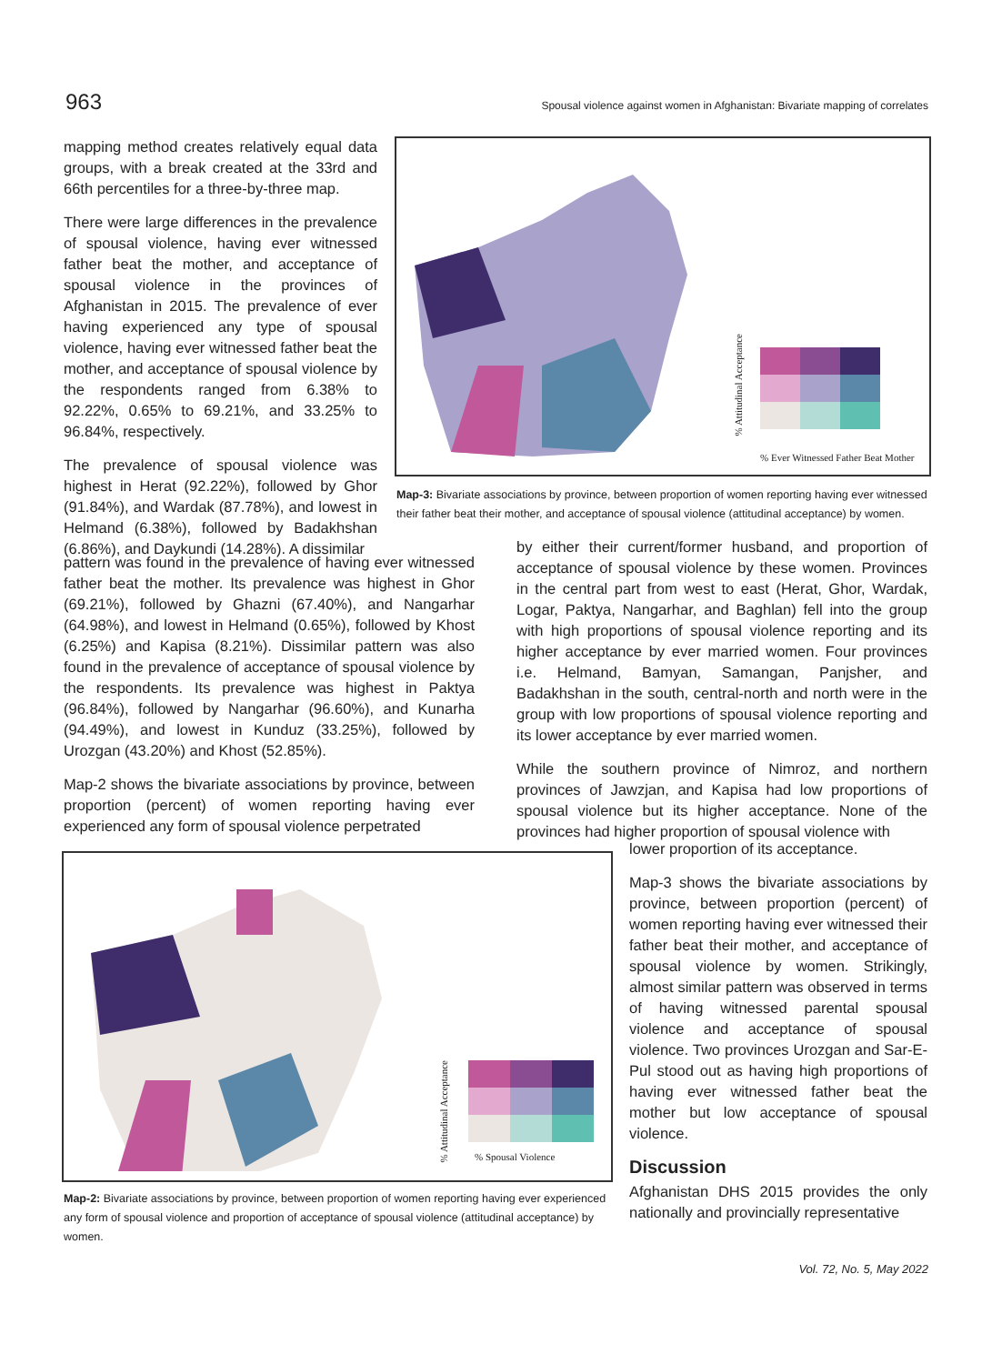963 Spousal violence against women in Afghanistan: Bivariate mapping of correlates
mapping method creates relatively equal data groups, with a break created at the 33rd and 66th percentiles for a three-by-three map.
There were large differences in the prevalence of spousal violence, having ever witnessed father beat the mother, and acceptance of spousal violence in the provinces of Afghanistan in 2015. The prevalence of ever having experienced any type of spousal violence, having ever witnessed father beat the mother, and acceptance of spousal violence by the respondents ranged from 6.38% to 92.22%, 0.65% to 69.21%, and 33.25% to 96.84%, respectively.
The prevalence of spousal violence was highest in Herat (92.22%), followed by Ghor (91.84%), and Wardak (87.78%), and lowest in Helmand (6.38%), followed by Badakhshan (6.86%), and Daykundi (14.28%). A dissimilar
% Attitudinal Acceptance
% Ever Witnessed Father Beat Mother
Map-3: Bivariate associations by province, between proportion of women reporting having ever witnessed their father beat their mother, and acceptance of spousal violence (attitudinal acceptance) by women.
pattern was found in the prevalence of having ever witnessed father beat the mother. Its prevalence was highest in Ghor (69.21%), followed by Ghazni (67.40%), and Nangarhar (64.98%), and lowest in Helmand (0.65%), followed by Khost (6.25%) and Kapisa (8.21%). Dissimilar pattern was also found in the prevalence of acceptance of spousal violence by the respondents. Its prevalence was highest in Paktya (96.84%), followed by Nangarhar (96.60%), and Kunarha (94.49%), and lowest in Kunduz (33.25%), followed by Urozgan (43.20%) and Khost (52.85%).
Map-2 shows the bivariate associations by province, between proportion (percent) of women reporting having ever experienced any form of spousal violence perpetrated
by either their current/former husband, and proportion of acceptance of spousal violence by these women. Provinces in the central part from west to east (Herat, Ghor, Wardak, Logar, Paktya, Nangarhar, and Baghlan) fell into the group with high proportions of spousal violence reporting and its higher acceptance by ever married women. Four provinces i.e. Helmand, Bamyan, Samangan, Panjsher, and Badakhshan in the south, central-north and north were in the group with low proportions of spousal violence reporting and its lower acceptance by ever married women.
While the southern province of Nimroz, and northern provinces of Jawzjan, and Kapisa had low proportions of spousal violence but its higher acceptance. None of the provinces had higher proportion of spousal violence with
% Attitudinal Acceptance
% Spousal Violence
Map-2: Bivariate associations by province, between proportion of women reporting having ever experienced any form of spousal violence and proportion of acceptance of spousal violence (attitudinal acceptance) by women.
lower proportion of its acceptance.
Map-3 shows the bivariate associations by province, between proportion (percent) of women reporting having ever witnessed their father beat their mother, and acceptance of spousal violence by women. Strikingly, almost similar pattern was observed in terms of having witnessed parental spousal violence and acceptance of spousal violence. Two provinces Urozgan and Sar-E-Pul stood out as having high proportions of having ever witnessed father beat the mother but low acceptance of spousal violence.
Discussion
Afghanistan DHS 2015 provides the only nationally and provincially representative
Vol. 72, No. 5, May 2022